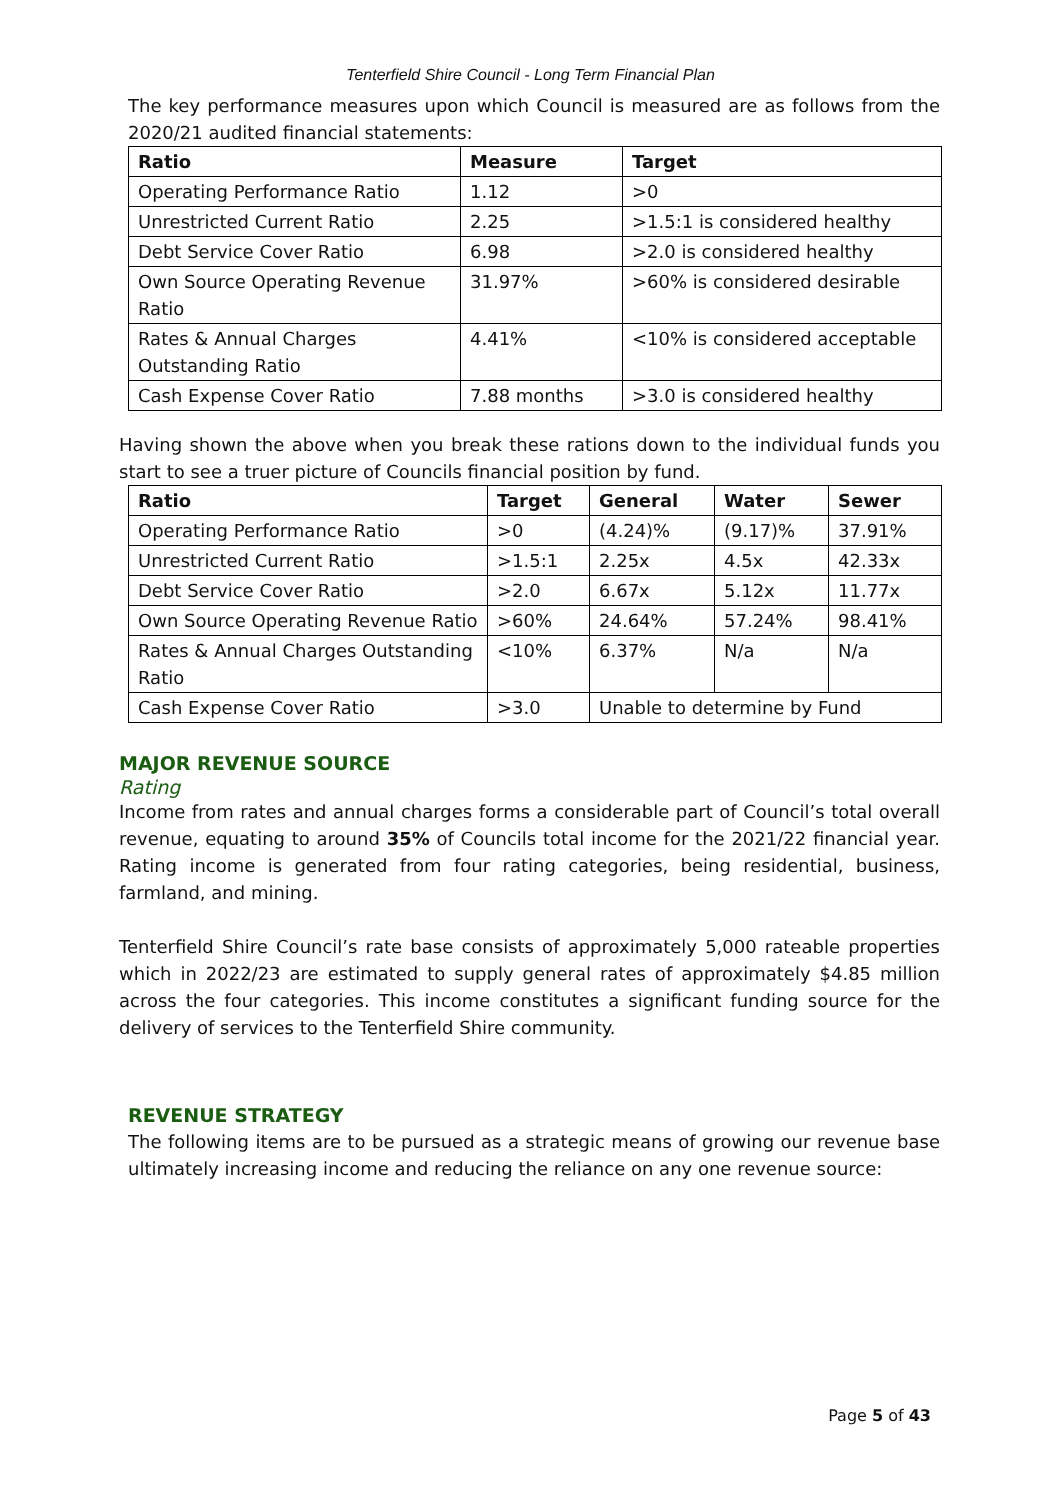Tenterfield Shire Council - Long Term Financial Plan
The key performance measures upon which Council is measured are as follows from the 2020/21 audited financial statements:
| Ratio | Measure | Target |
| --- | --- | --- |
| Operating Performance Ratio | 1.12 | >0 |
| Unrestricted Current Ratio | 2.25 | >1.5:1 is considered healthy |
| Debt Service Cover Ratio | 6.98 | >2.0 is considered healthy |
| Own Source Operating Revenue Ratio | 31.97% | >60% is considered desirable |
| Rates & Annual Charges Outstanding Ratio | 4.41% | <10% is considered acceptable |
| Cash Expense Cover Ratio | 7.88 months | >3.0 is considered healthy |
Having shown the above when you break these rations down to the individual funds you start to see a truer picture of Councils financial position by fund.
| Ratio | Target | General | Water | Sewer |
| --- | --- | --- | --- | --- |
| Operating Performance Ratio | >0 | (4.24)% | (9.17)% | 37.91% |
| Unrestricted Current Ratio | >1.5:1 | 2.25x | 4.5x | 42.33x |
| Debt Service Cover Ratio | >2.0 | 6.67x | 5.12x | 11.77x |
| Own Source Operating Revenue Ratio | >60% | 24.64% | 57.24% | 98.41% |
| Rates & Annual Charges Outstanding Ratio | <10% | 6.37% | N/a | N/a |
| Cash Expense Cover Ratio | >3.0 | Unable to determine by Fund | | |
MAJOR REVENUE SOURCE
Rating
Income from rates and annual charges forms a considerable part of Council’s total overall revenue, equating to around 35% of Councils total income for the 2021/22 financial year. Rating income is generated from four rating categories, being residential, business, farmland, and mining.
Tenterfield Shire Council’s rate base consists of approximately 5,000 rateable properties which in 2022/23 are estimated to supply general rates of approximately $4.85 million across the four categories. This income constitutes a significant funding source for the delivery of services to the Tenterfield Shire community.
REVENUE STRATEGY
The following items are to be pursued as a strategic means of growing our revenue base ultimately increasing income and reducing the reliance on any one revenue source:
Page 5 of 43